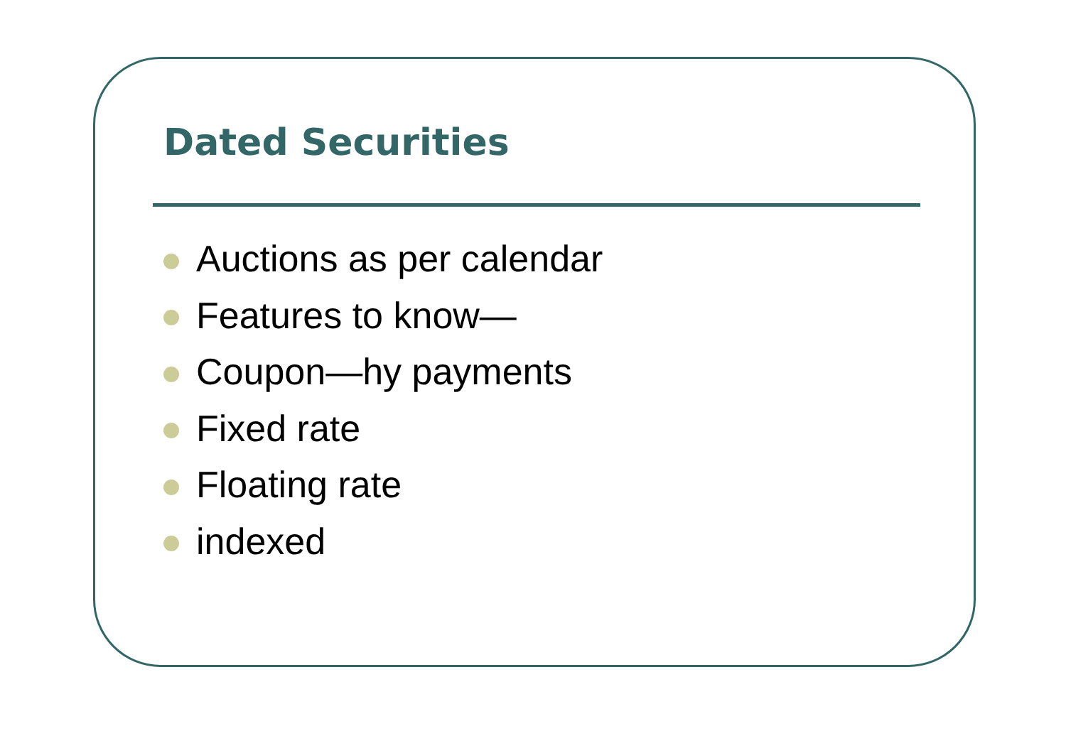Dated Securities
Auctions as per calendar
Features to know—
Coupon—hy payments
Fixed rate
Floating rate
indexed